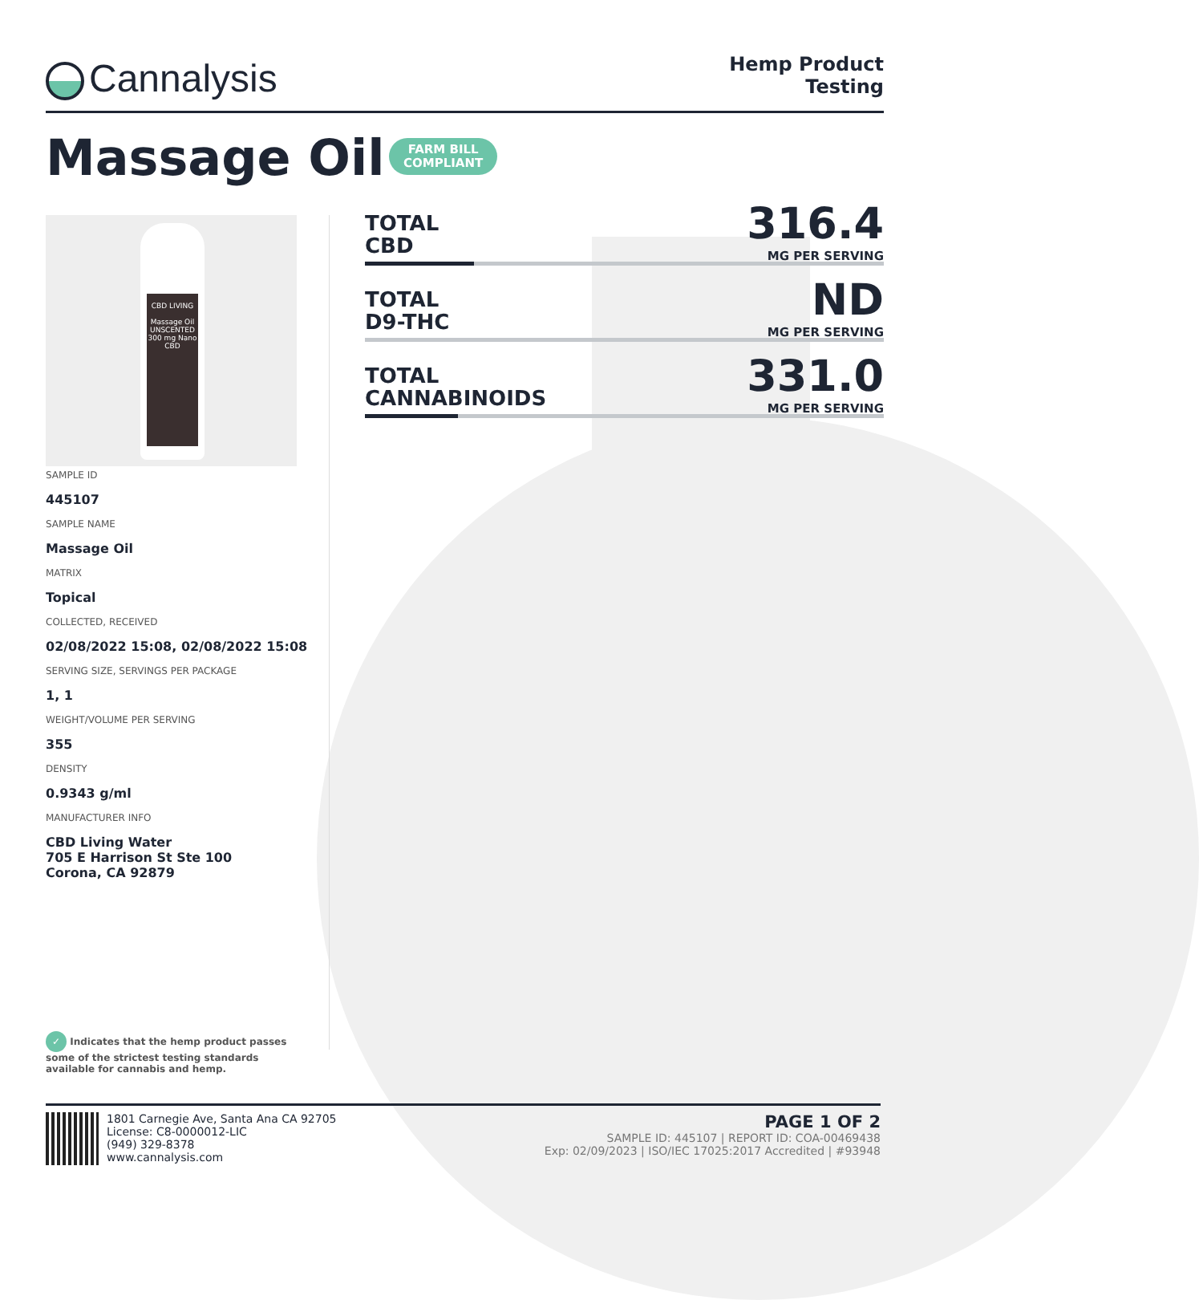Cannalysis
Hemp Product
Testing
Massage Oil
FARM BILL
COMPLIANT
CBD LIVING
Massage Oil
UNSCENTED
300 mg Nano CBD
SAMPLE ID
445107
SAMPLE NAME
Massage Oil
MATRIX
Topical
COLLECTED, RECEIVED
02/08/2022 15:08, 02/08/2022 15:08
SERVING SIZE, SERVINGS PER PACKAGE
1, 1
WEIGHT/VOLUME PER SERVING
355
DENSITY
0.9343 g/ml
MANUFACTURER INFO
CBD Living Water
705 E Harrison St Ste 100
Corona, CA 92879
TOTAL
CBD
316.4
MG PER SERVING
TOTAL
D9-THC
ND
MG PER SERVING
TOTAL
CANNABINOIDS
331.0
MG PER SERVING
✓ Indicates that the hemp product passes some of the strictest testing standards available for cannabis and hemp.
1801 Carnegie Ave, Santa Ana CA 92705
License: C8-0000012-LIC
(949) 329-8378
www.cannalysis.com
PAGE 1 OF 2
SAMPLE ID: 445107 | REPORT ID: COA-00469438
Exp: 02/09/2023 | ISO/IEC 17025:2017 Accredited | #93948